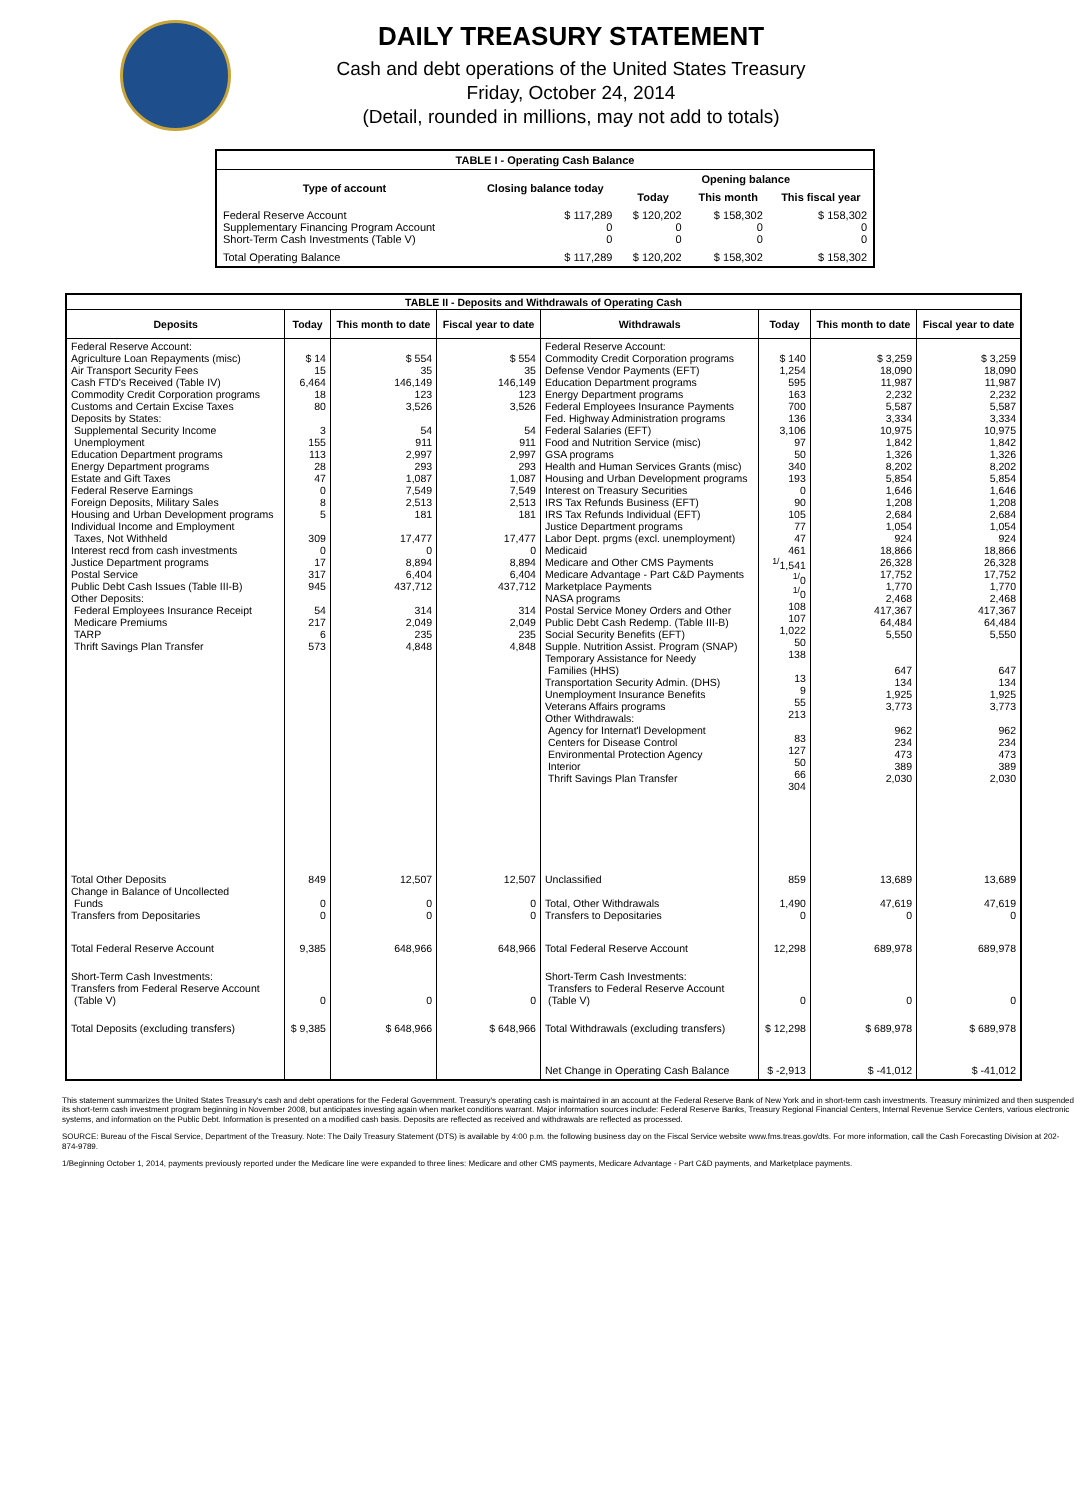DAILY TREASURY STATEMENT
Cash and debt operations of the United States Treasury
Friday, October 24, 2014
(Detail, rounded in millions, may not add to totals)
| TABLE I - Operating Cash Balance | | | | |
| Type of account | Closing balance today | Opening balance | | |
| | | Today | This month | This fiscal year |
| Federal Reserve Account Supplementary Financing Program Account Short-Term Cash Investments (Table V) | $ 117,289 0 0 | $ 120,202 0 0 | $ 158,302 0 0 | $ 158,302 0 0 |
| Total Operating Balance | $ 117,289 | $ 120,202 | $ 158,302 | $ 158,302 |
| TABLE II - Deposits and Withdrawals of Operating Cash | | | | | | | |
| Deposits | Today | This month to date | Fiscal year to date | Withdrawals | Today | This month to date | Fiscal year to date |
| Federal Reserve Account: Agriculture Loan Repayments (misc) Air Transport Security Fees Cash FTD's Received (Table IV) Commodity Credit Corporation programs Customs and Certain Excise Taxes Deposits by States: Supplemental Security Income Unemployment Education Department programs Energy Department programs Estate and Gift Taxes Federal Reserve Earnings Foreign Deposits, Military Sales Housing and Urban Development programs Individual Income and Employment Taxes, Not Withheld Interest recd from cash investments Justice Department programs Postal Service Public Debt Cash Issues (Table III-B) Other Deposits: Federal Employees Insurance Receipt Medicare Premiums TARP Thrift Savings Plan Transfer | $ 14 15 6,464 18 80 3 155 113 28 47 0 8 5 309 0 17 317 945 54 217 6 573 | $ 554 35 146,149 123 3,526 54 911 2,997 293 1,087 7,549 2,513 181 17,477 0 8,894 6,404 437,712 314 2,049 235 4,848 | $ 554 35 146,149 123 3,526 54 911 2,997 293 1,087 7,549 2,513 181 17,477 0 8,894 6,404 437,712 314 2,049 235 4,848 | Federal Reserve Account: Commodity Credit Corporation programs Defense Vendor Payments (EFT) Education Department programs Energy Department programs Federal Employees Insurance Payments Fed. Highway Administration programs Federal Salaries (EFT) Food and Nutrition Service (misc) GSA programs Health and Human Services Grants (misc) Housing and Urban Development programs Interest on Treasury Securities IRS Tax Refunds Business (EFT) IRS Tax Refunds Individual (EFT) Justice Department programs Labor Dept. prgms (excl. unemployment) Medicaid Medicare and Other CMS Payments Medicare Advantage - Part C&D Payments Marketplace Payments NASA programs Postal Service Money Orders and Other Public Debt Cash Redemp. (Table III-B) Social Security Benefits (EFT) Supple. Nutrition Assist. Program (SNAP) Temporary Assistance for Needy Families (HHS) Transportation Security Admin. (DHS) Unemployment Insurance Benefits Veterans Affairs programs Other Withdrawals: Agency for Internat'l Development Centers for Disease Control Environmental Protection Agency Interior Thrift Savings Plan Transfer | $ 140 1,254 595 163 700 136 3,106 97 50 340 193 0 90 105 77 47 461 <sup>1/</sup>1,541 <sup>1/</sup>0 <sup>1/</sup>0 108 107 1,022 50 138 13 9 55 213 83 127 50 66 304 | $ 3,259 18,090 11,987 2,232 5,587 3,334 10,975 1,842 1,326 8,202 5,854 1,646 1,208 2,684 1,054 924 18,866 26,328 17,752 1,770 2,468 417,367 64,484 5,550 647 134 1,925 3,773 962 234 473 389 2,030 | $ 3,259 18,090 11,987 2,232 5,587 3,334 10,975 1,842 1,326 8,202 5,854 1,646 1,208 2,684 1,054 924 18,866 26,328 17,752 1,770 2,468 417,367 64,484 5,550 647 134 1,925 3,773 962 234 473 389 2,030 |
| Total Other Deposits Change in Balance of Uncollected Funds Transfers from Depositaries | 849 0 0 | 12,507 0 0 | 12,507 0 0 | Unclassified Total, Other Withdrawals Transfers to Depositaries | 859 1,490 0 | 13,689 47,619 0 | 13,689 47,619 0 |
| Total Federal Reserve Account | 9,385 | 648,966 | 648,966 | Total Federal Reserve Account | 12,298 | 689,978 | 689,978 |
| Short-Term Cash Investments: Transfers from Federal Reserve Account (Table V) | 0 | 0 | 0 | Short-Term Cash Investments: Transfers to Federal Reserve Account (Table V) | 0 | 0 | 0 |
| Total Deposits (excluding transfers) | $ 9,385 | $ 648,966 | $ 648,966 | Total Withdrawals (excluding transfers) | $ 12,298 | $ 689,978 | $ 689,978 |
| | | | | Net Change in Operating Cash Balance | $ -2,913 | $ -41,012 | $ -41,012 |
This statement summarizes the United States Treasury's cash and debt operations for the Federal Government. Treasury's operating cash is maintained in an account at the Federal Reserve Bank of New York and in short-term cash investments. Treasury minimized and then suspended its short-term cash investment program beginning in November 2008, but anticipates investing again when market conditions warrant. Major information sources include: Federal Reserve Banks, Treasury Regional Financial Centers, Internal Revenue Service Centers, various electronic systems, and information on the Public Debt. Information is presented on a modified cash basis. Deposits are reflected as received and withdrawals are reflected as processed.
SOURCE: Bureau of the Fiscal Service, Department of the Treasury. Note: The Daily Treasury Statement (DTS) is available by 4:00 p.m. the following business day on the Fiscal Service website www.fms.treas.gov/dts. For more information, call the Cash Forecasting Division at 202-874-9789.
1/Beginning October 1, 2014, payments previously reported under the Medicare line were expanded to three lines: Medicare and other CMS payments, Medicare Advantage - Part C&D payments, and Marketplace payments.